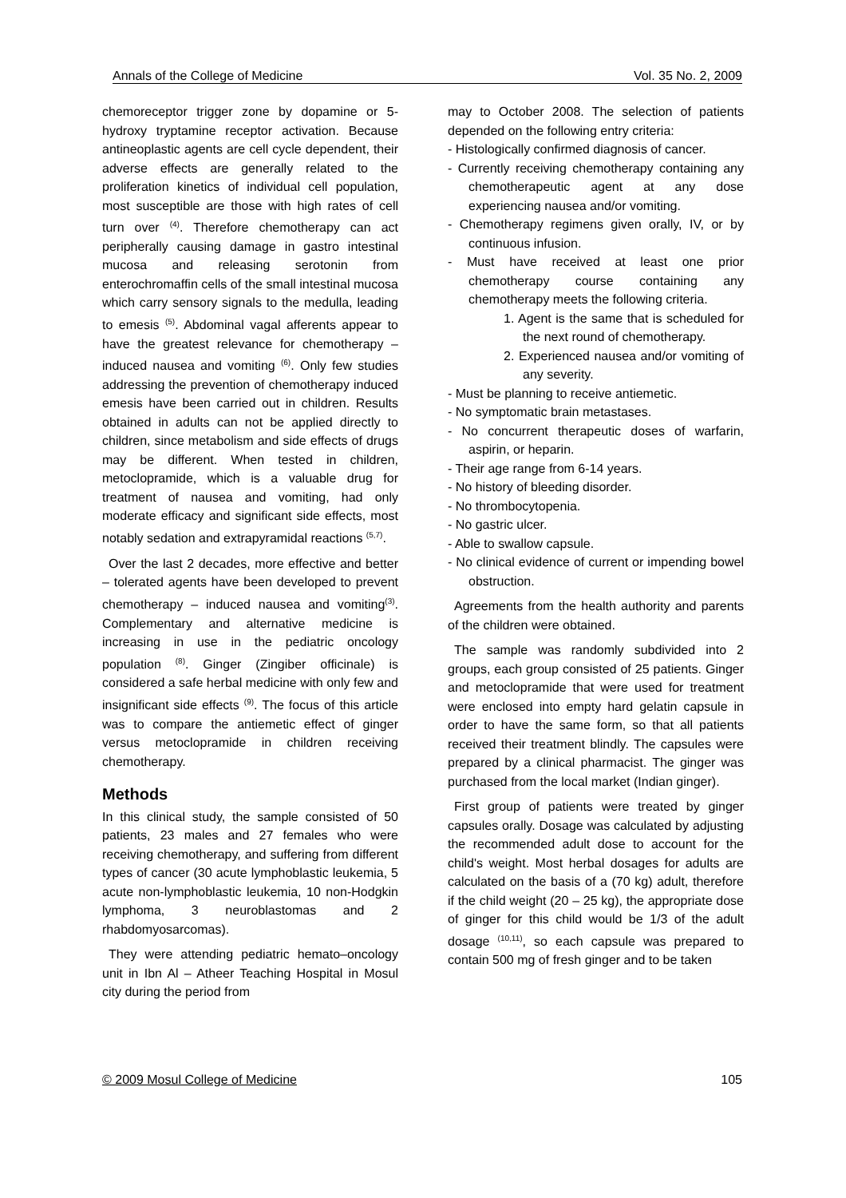Annals of the College of Medicine Vol. 35 No. 2, 2009
chemoreceptor trigger zone by dopamine or 5-hydroxy tryptamine receptor activation. Because antineoplastic agents are cell cycle dependent, their adverse effects are generally related to the proliferation kinetics of individual cell population, most susceptible are those with high rates of cell turn over <sup>(4)</sup>. Therefore chemotherapy can act peripherally causing damage in gastro intestinal mucosa and releasing serotonin from enterochromaffin cells of the small intestinal mucosa which carry sensory signals to the medulla, leading to emesis <sup>(5)</sup>. Abdominal vagal afferents appear to have the greatest relevance for chemotherapy – induced nausea and vomiting <sup>(6)</sup>. Only few studies addressing the prevention of chemotherapy induced emesis have been carried out in children. Results obtained in adults can not be applied directly to children, since metabolism and side effects of drugs may be different. When tested in children, metoclopramide, which is a valuable drug for treatment of nausea and vomiting, had only moderate efficacy and significant side effects, most notably sedation and extrapyramidal reactions <sup>(5,7)</sup>.
Over the last 2 decades, more effective and better – tolerated agents have been developed to prevent chemotherapy – induced nausea and vomiting<sup>(3)</sup>. Complementary and alternative medicine is increasing in use in the pediatric oncology population <sup>(8)</sup>. Ginger (Zingiber officinale) is considered a safe herbal medicine with only few and insignificant side effects <sup>(9)</sup>. The focus of this article was to compare the antiemetic effect of ginger versus metoclopramide in children receiving chemotherapy.
Methods
In this clinical study, the sample consisted of 50 patients, 23 males and 27 females who were receiving chemotherapy, and suffering from different types of cancer (30 acute lymphoblastic leukemia, 5 acute non-lymphoblastic leukemia, 10 non-Hodgkin lymphoma, 3 neuroblastomas and 2 rhabdomyosarcomas).
They were attending pediatric hemato–oncology unit in Ibn Al – Atheer Teaching Hospital in Mosul city during the period from
may to October 2008. The selection of patients depended on the following entry criteria:
- Histologically confirmed diagnosis of cancer.
- Currently receiving chemotherapy containing any chemotherapeutic agent at any dose experiencing nausea and/or vomiting.
- Chemotherapy regimens given orally, IV, or by continuous infusion.
- Must have received at least one prior chemotherapy course containing any chemotherapy meets the following criteria.
1. Agent is the same that is scheduled for the next round of chemotherapy.
2. Experienced nausea and/or vomiting of any severity.
- Must be planning to receive antiemetic.
- No symptomatic brain metastases.
- No concurrent therapeutic doses of warfarin, aspirin, or heparin.
- Their age range from 6-14 years.
- No history of bleeding disorder.
- No thrombocytopenia.
- No gastric ulcer.
- Able to swallow capsule.
- No clinical evidence of current or impending bowel obstruction.
Agreements from the health authority and parents of the children were obtained.
The sample was randomly subdivided into 2 groups, each group consisted of 25 patients. Ginger and metoclopramide that were used for treatment were enclosed into empty hard gelatin capsule in order to have the same form, so that all patients received their treatment blindly. The capsules were prepared by a clinical pharmacist. The ginger was purchased from the local market (Indian ginger).
First group of patients were treated by ginger capsules orally. Dosage was calculated by adjusting the recommended adult dose to account for the child's weight. Most herbal dosages for adults are calculated on the basis of a (70 kg) adult, therefore if the child weight (20 – 25 kg), the appropriate dose of ginger for this child would be 1/3 of the adult dosage <sup>(10,11)</sup>, so each capsule was prepared to contain 500 mg of fresh ginger and to be taken
© 2009 Mosul College of Medicine 105